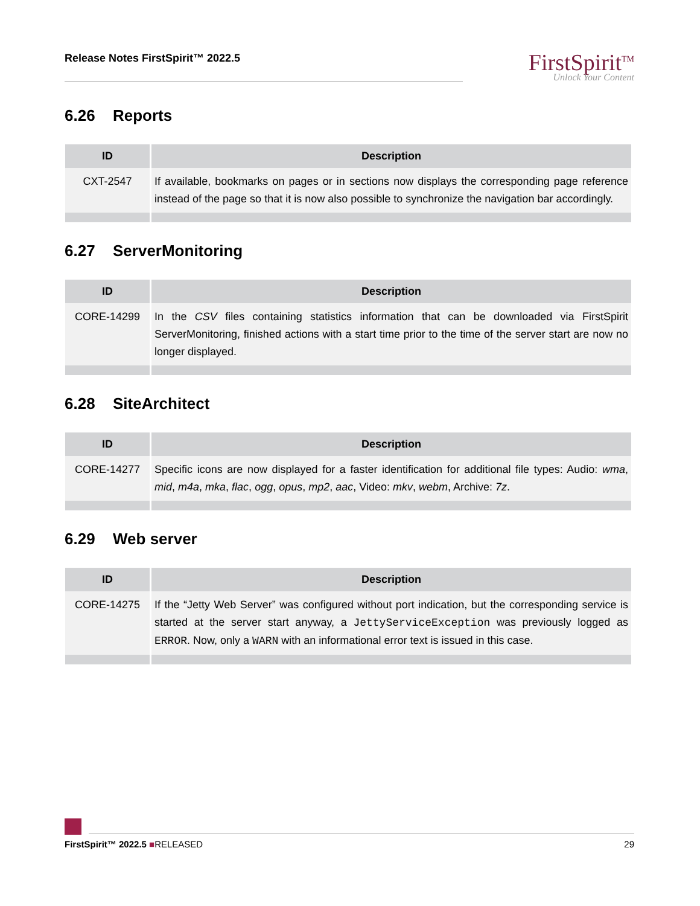Release Notes FirstSpirit™ 2022.5
FirstSpirit<sup>TM</sup>
Unlock Your Content
6.26 Reports
| ID | Description |
| --- | --- |
| CXT-2547 | If available, bookmarks on pages or in sections now displays the corresponding page reference instead of the page so that it is now also possible to synchronize the navigation bar accordingly. |
6.27 ServerMonitoring
| ID | Description |
| --- | --- |
| CORE-14299 | In the CSV files containing statistics information that can be downloaded via FirstSpirit ServerMonitoring, finished actions with a start time prior to the time of the server start are now no longer displayed. |
6.28 SiteArchitect
| ID | Description |
| --- | --- |
| CORE-14277 | Specific icons are now displayed for a faster identification for additional file types: Audio: wma , mid , m4a , mka , flac , ogg , opus , mp2 , aac , Video: mkv , webm , Archive: 7z . |
6.29 Web server
| ID | Description |
| --- | --- |
| CORE-14275 | If the “Jetty Web Server” was configured without port indication, but the corresponding service is started at the server start anyway, a JettyServiceException was previously logged as ERROR . Now, only a WARN with an informational error text is issued in this case. |
FirstSpirit™ 2022.5 ■RELEASED 29